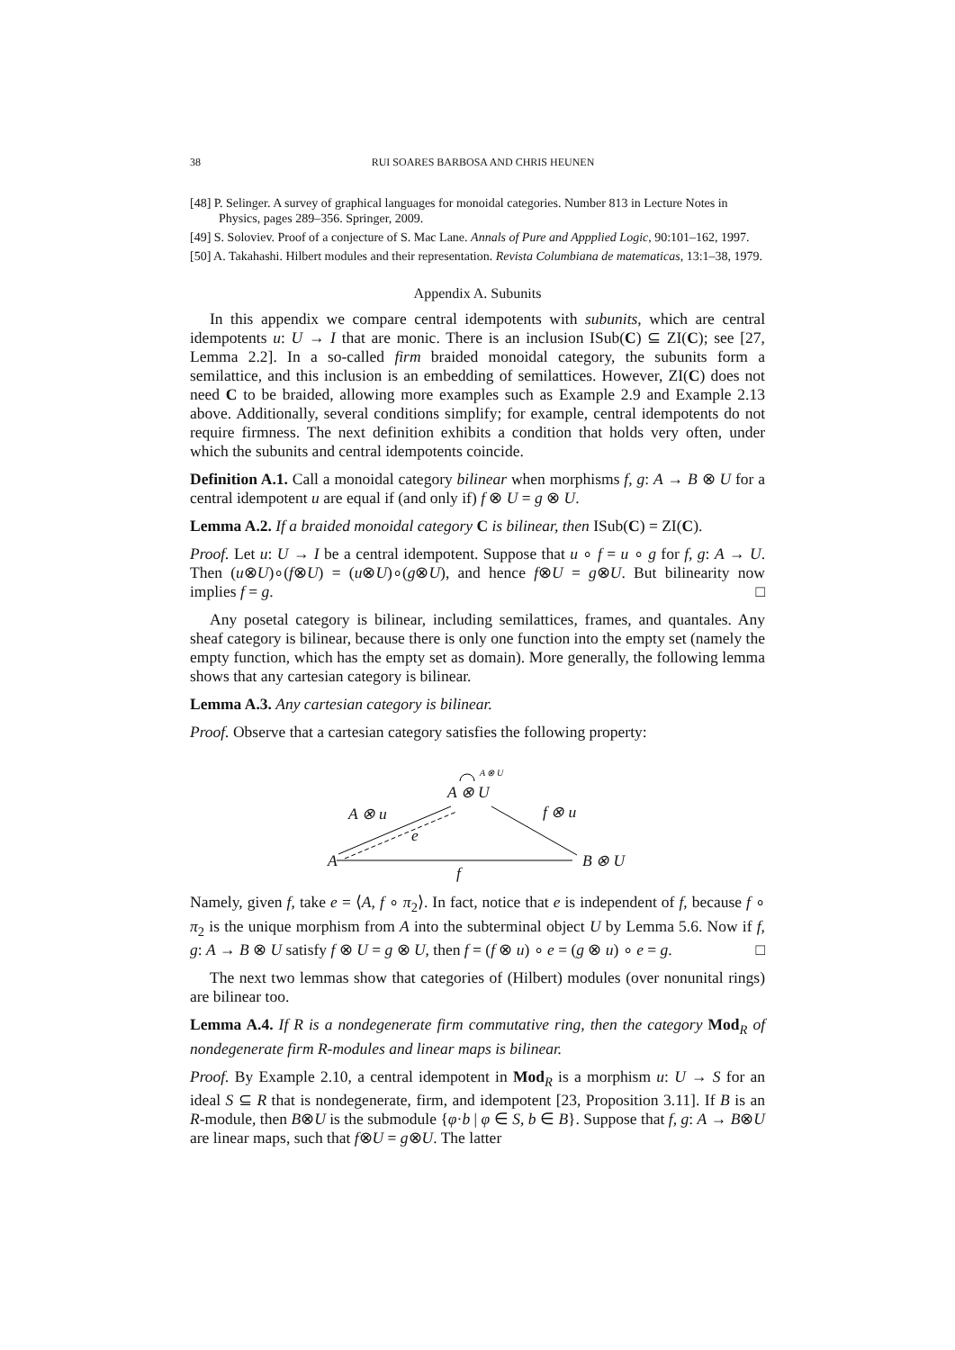38 RUI SOARES BARBOSA AND CHRIS HEUNEN
[48] P. Selinger. A survey of graphical languages for monoidal categories. Number 813 in Lecture Notes in Physics, pages 289–356. Springer, 2009.
[49] S. Soloviev. Proof of a conjecture of S. Mac Lane. Annals of Pure and Appplied Logic, 90:101–162, 1997.
[50] A. Takahashi. Hilbert modules and their representation. Revista Columbiana de matematicas, 13:1–38, 1979.
Appendix A. Subunits
In this appendix we compare central idempotents with subunits, which are central idempotents u: U → I that are monic. There is an inclusion ISub(C) ⊆ ZI(C); see [27, Lemma 2.2]. In a so-called firm braided monoidal category, the subunits form a semilattice, and this inclusion is an embedding of semilattices. However, ZI(C) does not need C to be braided, allowing more examples such as Example 2.9 and Example 2.13 above. Additionally, several conditions simplify; for example, central idempotents do not require firmness. The next definition exhibits a condition that holds very often, under which the subunits and central idempotents coincide.
Definition A.1. Call a monoidal category bilinear when morphisms f, g: A → B ⊗ U for a central idempotent u are equal if (and only if) f ⊗ U = g ⊗ U.
Lemma A.2. If a braided monoidal category C is bilinear, then ISub(C) = ZI(C).
Proof. Let u: U → I be a central idempotent. Suppose that u ∘ f = u ∘ g for f, g: A → U. Then (u⊗U)∘(f⊗U) = (u⊗U)∘(g⊗U), and hence f⊗U = g⊗U. But bilinearity now implies f = g. □
Any posetal category is bilinear, including semilattices, frames, and quantales. Any sheaf category is bilinear, because there is only one function into the empty set (namely the empty function, which has the empty set as domain). More generally, the following lemma shows that any cartesian category is bilinear.
Lemma A.3. Any cartesian category is bilinear.
Proof. Observe that a cartesian category satisfies the following property:
A ⊗ U
A ⊗ U
A ⊗ u f ⊗ u
e
A B ⊗ U
f
Namely, given f, take e = ⟨A, f ∘ π<sub>2</sub>⟩. In fact, notice that e is independent of f, because f ∘ π<sub>2</sub> is the unique morphism from A into the subterminal object U by Lemma 5.6. Now if f, g: A → B ⊗ U satisfy f ⊗ U = g ⊗ U, then f = (f ⊗ u) ∘ e = (g ⊗ u) ∘ e = g. □
The next two lemmas show that categories of (Hilbert) modules (over nonunital rings) are bilinear too.
Lemma A.4. If R is a nondegenerate firm commutative ring, then the category Mod<sub>R</sub> of nondegenerate firm R-modules and linear maps is bilinear.
Proof. By Example 2.10, a central idempotent in Mod<sub>R</sub> is a morphism u: U → S for an ideal S ⊆ R that is nondegenerate, firm, and idempotent [23, Proposition 3.11]. If B is an R-module, then B⊗U is the submodule {φ·b | φ ∈ S, b ∈ B}. Suppose that f, g: A → B⊗U are linear maps, such that f⊗U = g⊗U. The latter